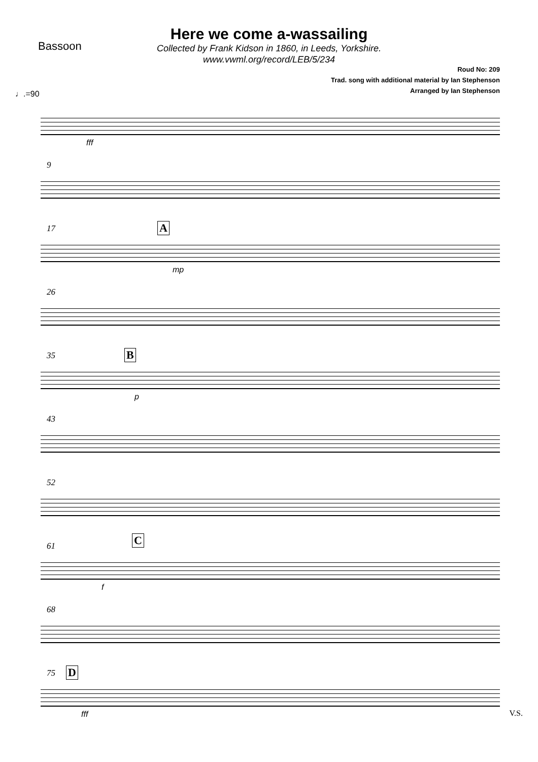Bassoon
Here we come a-wassailing
Collected by Frank Kidson in 1860, in Leeds, Yorkshire.
www.vwml.org/record/LEB/5/234
Roud No: 209
Trad. song with additional material by Ian Stephenson
Arranged by Ian Stephenson
♩.=90
fff
9
17 A
mp
26
35 B
p
43
52
61 C
f
68
75 D
fff
V.S.